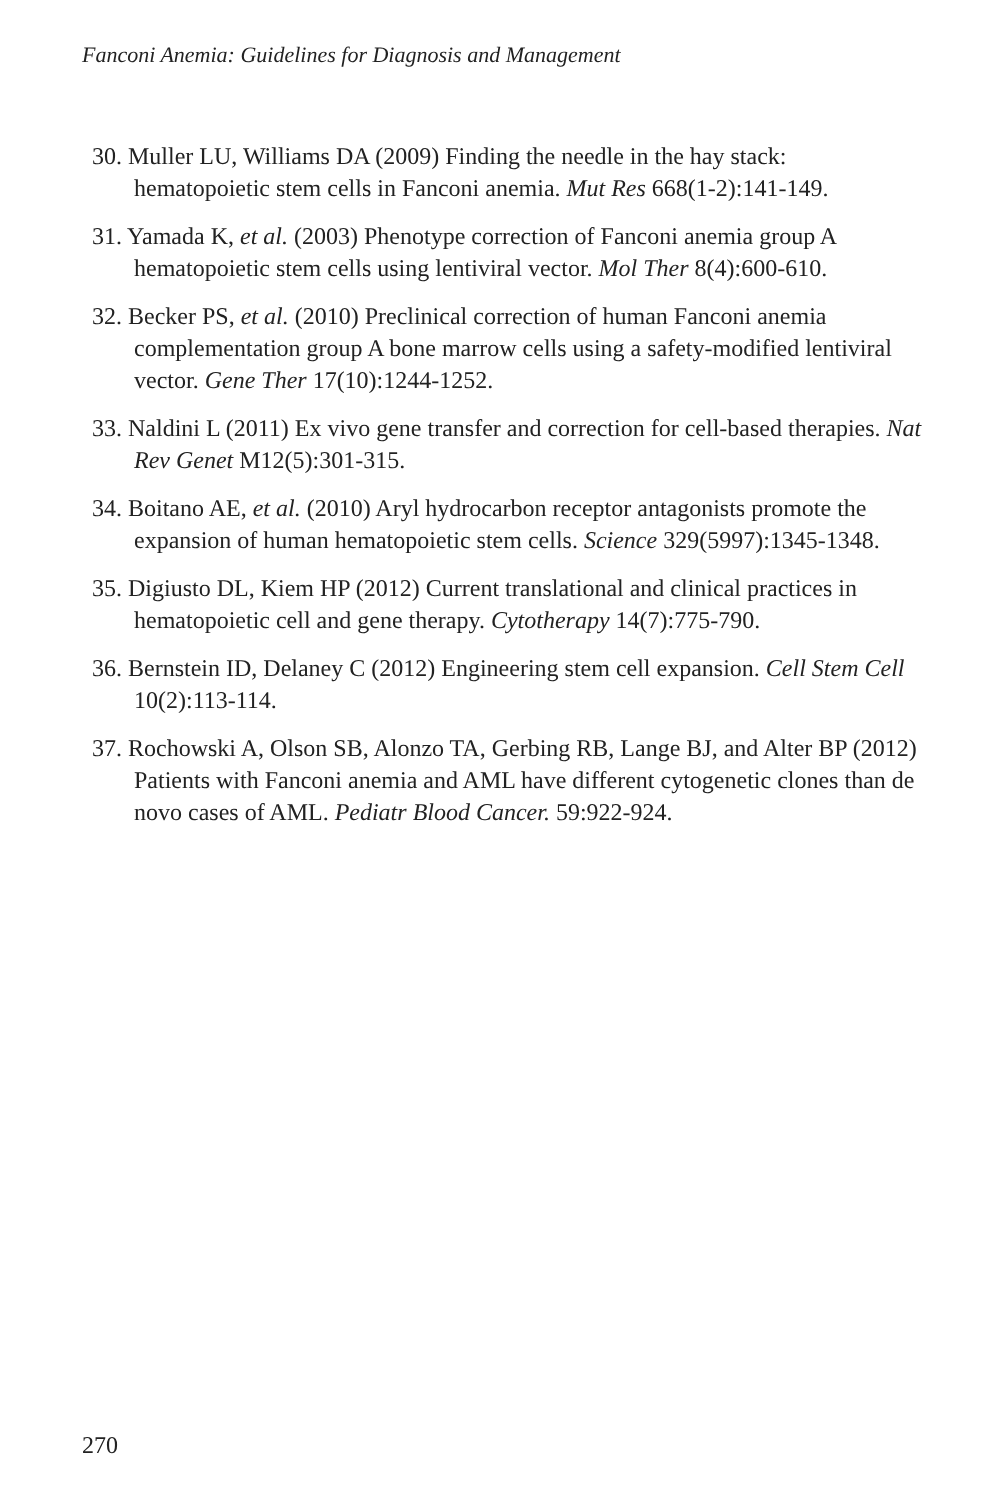Fanconi Anemia: Guidelines for Diagnosis and Management
30. Muller LU, Williams DA (2009) Finding the needle in the hay stack: hematopoietic stem cells in Fanconi anemia. Mut Res 668(1-2):141-149.
31. Yamada K, et al. (2003) Phenotype correction of Fanconi anemia group A hematopoietic stem cells using lentiviral vector. Mol Ther 8(4):600-610.
32. Becker PS, et al. (2010) Preclinical correction of human Fanconi anemia complementation group A bone marrow cells using a safety-modified lentiviral vector. Gene Ther 17(10):1244-1252.
33. Naldini L (2011) Ex vivo gene transfer and correction for cell-based therapies. Nat Rev Genet M12(5):301-315.
34. Boitano AE, et al. (2010) Aryl hydrocarbon receptor antagonists promote the expansion of human hematopoietic stem cells. Science 329(5997):1345-1348.
35. Digiusto DL, Kiem HP (2012) Current translational and clinical practices in hematopoietic cell and gene therapy. Cytotherapy 14(7):775-790.
36. Bernstein ID, Delaney C (2012) Engineering stem cell expansion. Cell Stem Cell 10(2):113-114.
37. Rochowski A, Olson SB, Alonzo TA, Gerbing RB, Lange BJ, and Alter BP (2012) Patients with Fanconi anemia and AML have different cytogenetic clones than de novo cases of AML. Pediatr Blood Cancer. 59:922-924.
270